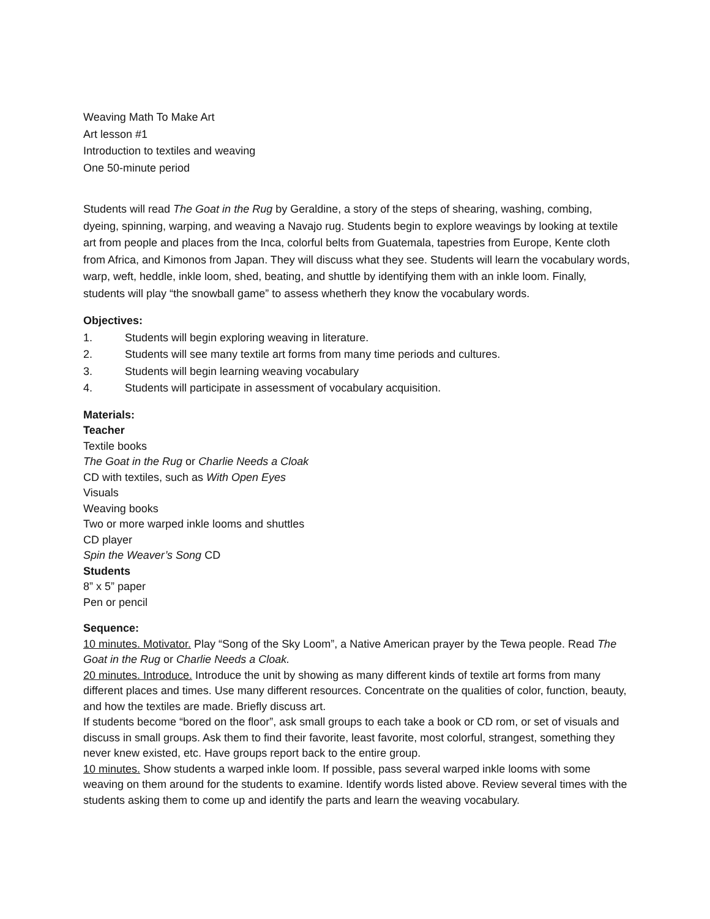Weaving Math To Make Art
Art lesson #1
Introduction to textiles and weaving
One 50-minute period
Students will read The Goat in the Rug by Geraldine, a story of the steps of shearing, washing, combing, dyeing, spinning, warping, and weaving a Navajo rug. Students begin to explore weavings by looking at textile art from people and places from the Inca, colorful belts from Guatemala, tapestries from Europe, Kente cloth from Africa, and Kimonos from Japan. They will discuss what they see. Students will learn the vocabulary words, warp, weft, heddle, inkle loom, shed, beating, and shuttle by identifying them with an inkle loom. Finally, students will play “the snowball game” to assess whetherh they know the vocabulary words.
Objectives:
1. Students will begin exploring weaving in literature.
2. Students will see many textile art forms from many time periods and cultures.
3. Students will begin learning weaving vocabulary
4. Students will participate in assessment of vocabulary acquisition.
Materials:
Teacher
Textile books
The Goat in the Rug or Charlie Needs a Cloak
CD with textiles, such as With Open Eyes
Visuals
Weaving books
Two or more warped inkle looms and shuttles
CD player
Spin the Weaver’s Song CD
Students
8” x 5” paper
Pen or pencil
Sequence:
10 minutes. Motivator. Play “Song of the Sky Loom”, a Native American prayer by the Tewa people. Read The Goat in the Rug or Charlie Needs a Cloak.
20 minutes. Introduce. Introduce the unit by showing as many different kinds of textile art forms from many different places and times. Use many different resources. Concentrate on the qualities of color, function, beauty, and how the textiles are made. Briefly discuss art.
If students become “bored on the floor”, ask small groups to each take a book or CD rom, or set of visuals and discuss in small groups. Ask them to find their favorite, least favorite, most colorful, strangest, something they never knew existed, etc. Have groups report back to the entire group.
10 minutes. Show students a warped inkle loom. If possible, pass several warped inkle looms with some weaving on them around for the students to examine. Identify words listed above. Review several times with the students asking them to come up and identify the parts and learn the weaving vocabulary.